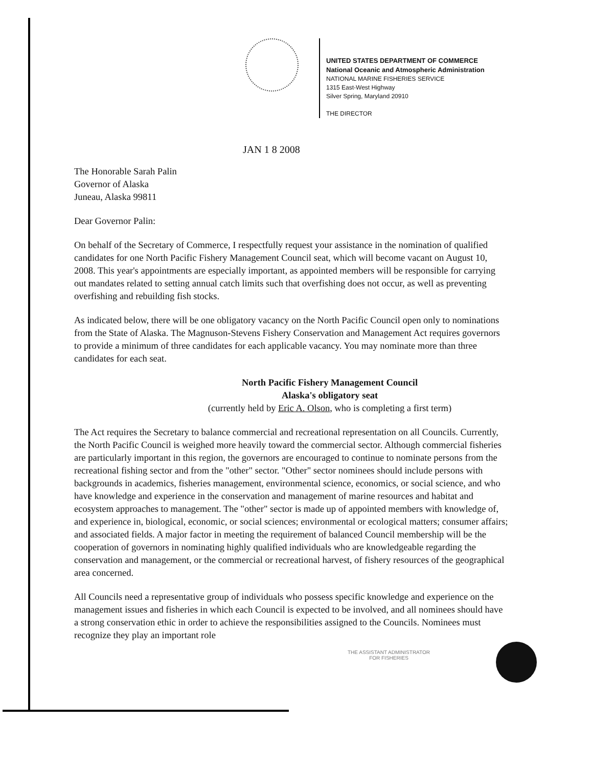UNITED STATES DEPARTMENT OF COMMERCE
National Oceanic and Atmospheric Administration
NATIONAL MARINE FISHERIES SERVICE
1315 East-West Highway
Silver Spring, Maryland 20910
THE DIRECTOR
JAN 1 8 2008
The Honorable Sarah Palin
Governor of Alaska
Juneau, Alaska 99811
Dear Governor Palin:
On behalf of the Secretary of Commerce, I respectfully request your assistance in the nomination of qualified candidates for one North Pacific Fishery Management Council seat, which will become vacant on August 10, 2008. This year's appointments are especially important, as appointed members will be responsible for carrying out mandates related to setting annual catch limits such that overfishing does not occur, as well as preventing overfishing and rebuilding fish stocks.
As indicated below, there will be one obligatory vacancy on the North Pacific Council open only to nominations from the State of Alaska. The Magnuson-Stevens Fishery Conservation and Management Act requires governors to provide a minimum of three candidates for each applicable vacancy. You may nominate more than three candidates for each seat.
North Pacific Fishery Management Council
Alaska's obligatory seat
(currently held by Eric A. Olson, who is completing a first term)
The Act requires the Secretary to balance commercial and recreational representation on all Councils. Currently, the North Pacific Council is weighed more heavily toward the commercial sector. Although commercial fisheries are particularly important in this region, the governors are encouraged to continue to nominate persons from the recreational fishing sector and from the "other" sector. "Other" sector nominees should include persons with backgrounds in academics, fisheries management, environmental science, economics, or social science, and who have knowledge and experience in the conservation and management of marine resources and habitat and ecosystem approaches to management. The "other" sector is made up of appointed members with knowledge of, and experience in, biological, economic, or social sciences; environmental or ecological matters; consumer affairs; and associated fields. A major factor in meeting the requirement of balanced Council membership will be the cooperation of governors in nominating highly qualified individuals who are knowledgeable regarding the conservation and management, or the commercial or recreational harvest, of fishery resources of the geographical area concerned.
All Councils need a representative group of individuals who possess specific knowledge and experience on the management issues and fisheries in which each Council is expected to be involved, and all nominees should have a strong conservation ethic in order to achieve the responsibilities assigned to the Councils. Nominees must recognize they play an important role
THE ASSISTANT ADMINISTRATOR
FOR FISHERIES